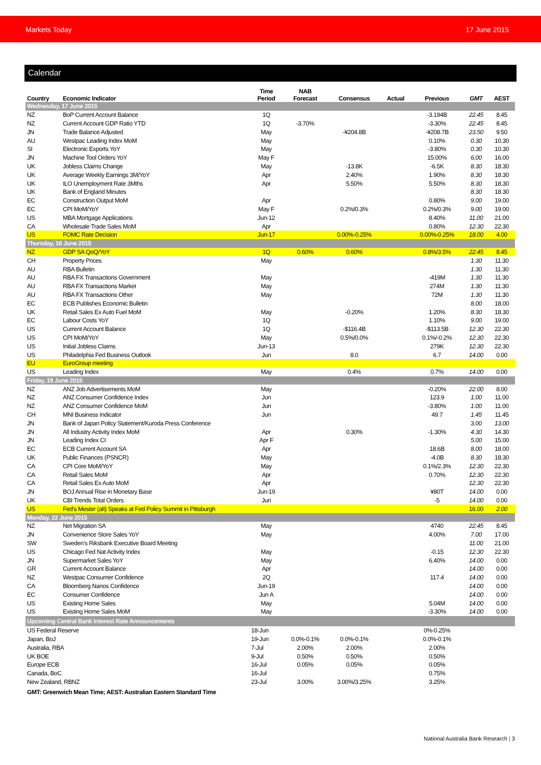Markets Today 17 June 2015
Calendar
| Country | Economic Indicator | Time Period | NAB Forecast | Consensus | Actual | Previous | GMT | AEST |
| --- | --- | --- | --- | --- | --- | --- | --- | --- |
| Wednesday, 17 June 2015 | | | | | | | | |
| NZ | BoP Current Account Balance | 1Q | | | | -3.194B | 22.45 | 8.45 |
| NZ | Current Account GDP Ratio YTD | 1Q | -3.70% | | | -3.30% | 22.45 | 8.45 |
| JN | Trade Balance Adjusted | May | | -¥204.8B | | -¥208.7B | 23.50 | 9.50 |
| AU | Westpac Leading Index MoM | May | | | | 0.10% | 0.30 | 10.30 |
| SI | Electronic Exports YoY | May | | | | -3.80% | 0.30 | 10.30 |
| JN | Machine Tool Orders YoY | May F | | | | 15.00% | 6.00 | 16.00 |
| UK | Jobless Claims Change | May | | -13.8K | | -6.5K | 8.30 | 18.30 |
| UK | Average Weekly Earnings 3M/YoY | Apr | | 2.40% | | 1.90% | 8.30 | 18.30 |
| UK | ILO Unemployment Rate 3Mths | Apr | | 5.50% | | 5.50% | 8.30 | 18.30 |
| UK | Bank of England Minutes | | | | | | 8.30 | 18.30 |
| EC | Construction Output MoM | Apr | | | | 0.80% | 9.00 | 19.00 |
| EC | CPI MoM/YoY | May F | | 0.2%/0.3% | | 0.2%/0.3% | 9.00 | 19.00 |
| US | MBA Mortgage Applications | Jun-12 | | | | 8.40% | 11.00 | 21.00 |
| CA | Wholesale Trade Sales MoM | Apr | | | | 0.80% | 12.30 | 22.30 |
| US | FOMC Rate Decision | Jun-17 | | 0.00%-0.25% | | 0.00%-0.25% | 18.00 | 4.00 |
| Thursday, 18 June 2015 | | | | | | | | |
| NZ | GDP SA QoQ/YoY | 1Q | 0.60% | 0.60% | | 0.8%/3.5% | 22.45 | 8.45 |
| CH | Property Prices | May | | | | | 1.30 | 11.30 |
| AU | RBA Bulletin | | | | | | 1.30 | 11.30 |
| AU | RBA FX Transactions Government | May | | | | -419M | 1.30 | 11.30 |
| AU | RBA FX Transactions Market | May | | | | 274M | 1.30 | 11.30 |
| AU | RBA FX Transactions Other | May | | | | 72M | 1.30 | 11.30 |
| EC | ECB Publishes Economic Bulletin | | | | | | 8.00 | 18.00 |
| UK | Retail Sales Ex Auto Fuel MoM | May | | -0.20% | | 1.20% | 8.30 | 18.30 |
| EC | Labour Costs YoY | 1Q | | | | 1.10% | 9.00 | 19.00 |
| US | Current Account Balance | 1Q | | -$116.4B | | -$113.5B | 12.30 | 22.30 |
| US | CPI MoM/YoY | May | | 0.5%/0.0% | | 0.1%/-0.2% | 12.30 | 22.30 |
| US | Initial Jobless Claims | Jun-13 | | | | 279K | 12.30 | 22.30 |
| US | Philadelphia Fed Business Outlook | Jun | | 8.0 | | 6.7 | 14.00 | 0.00 |
| EU | EuroGroup meeting | | | | | | | |
| US | Leading Index | May | | 0.4% | | 0.7% | 14.00 | 0.00 |
| Friday, 19 June 2015 | | | | | | | | |
| NZ | ANZ Job Advertisements MoM | May | | | | -0.20% | 22.00 | 8.00 |
| NZ | ANZ Consumer Confidence Index | Jun | | | | 123.9 | 1.00 | 11.00 |
| NZ | ANZ Consumer Confidence MoM | Jun | | | | -3.80% | 1.00 | 11.00 |
| CH | MNI Business Indicator | Jun | | | | 49.7 | 1.45 | 11.45 |
| JN | Bank of Japan Policy Statement/Kuroda Press Conference | | | | | | 3.00 | 13.00 |
| JN | All Industry Activity Index MoM | Apr | | 0.30% | | -1.30% | 4.30 | 14.30 |
| JN | Leading Index CI | Apr F | | | | | 5.00 | 15.00 |
| EC | ECB Current Account SA | Apr | | | | 18.6B | 8.00 | 18.00 |
| UK | Public Finances (PSNCR) | May | | | | -4.0B | 8.30 | 18.30 |
| CA | CPI Core MoM/YoY | May | | | | 0.1%/2.3% | 12.30 | 22.30 |
| CA | Retail Sales MoM | Apr | | | | 0.70% | 12.30 | 22.30 |
| CA | Retail Sales Ex Auto MoM | Apr | | | | | 12.30 | 22.30 |
| JN | BOJ Annual Rise in Monetary Base | Jun-19 | | | | ¥80T | 14.00 | 0.00 |
| UK | CBI Trends Total Orders | Jun | | | | -5 | 14.00 | 0.00 |
| US | Fed's Mester (alt) Speaks at Fed Policy Summit in Pittsburgh | | | | | | 16.00 | 2.00 |
| Monday, 22 June 2015 | | | | | | | | |
| NZ | Net Migration SA | May | | | | 4740 | 22.45 | 8.45 |
| JN | Convenience Store Sales YoY | May | | | | 4.00% | 7.00 | 17.00 |
| SW | Sweden's Riksbank Executive Board Meeting | | | | | | 11.00 | 21.00 |
| US | Chicago Fed Nat Activity Index | May | | | | -0.15 | 12.30 | 22.30 |
| JN | Supermarket Sales YoY | May | | | | 6.40% | 14.00 | 0.00 |
| GR | Current Account Balance | Apr | | | | | 14.00 | 0.00 |
| NZ | Westpac Consumer Confidence | 2Q | | | | 117.4 | 14.00 | 0.00 |
| CA | Bloomberg Nanos Confidence | Jun-19 | | | | | 14.00 | 0.00 |
| EC | Consumer Confidence | Jun A | | | | | 14.00 | 0.00 |
| US | Existing Home Sales | May | | | | 5.04M | 14.00 | 0.00 |
| US | Existing Home Sales MoM | May | | | | -3.30% | 14.00 | 0.00 |
| Upcoming Central Bank Interest Rate Announcements | | | | | | | | |
| US Federal Reserve | | 18-Jun | | | | 0%-0.25% | | |
| Japan, BoJ | | 19-Jun | 0.0%-0.1% | 0.0%-0.1% | | 0.0%-0.1% | | |
| Australia, RBA | | 7-Jul | 2.00% | 2.00% | | 2.00% | | |
| UK BOE | | 9-Jul | 0.50% | 0.50% | | 0.50% | | |
| Europe ECB | | 16-Jul | 0.05% | 0.05% | | 0.05% | | |
| Canada, BoC | | 16-Jul | | | | 0.75% | | |
| New Zealand, RBNZ | | 23-Jul | 3.00% | 3.00%/3.25% | | 3.25% | | |
| GMT: Greenwich Mean Time; AEST: Australian Eastern Standard Time | | | | | | | | |
National Australia Bank Research | 3